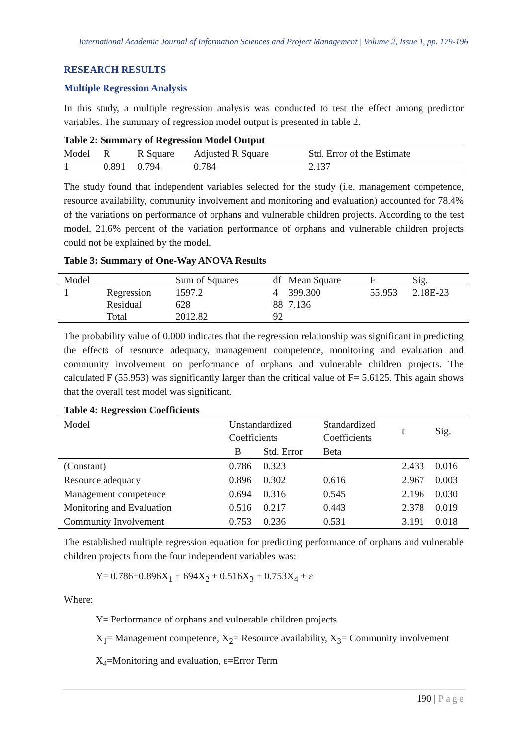International Academic Journal of Information Sciences and Project Management | Volume 2, Issue 1, pp. 179-196
RESEARCH RESULTS
Multiple Regression Analysis
In this study, a multiple regression analysis was conducted to test the effect among predictor variables. The summary of regression model output is presented in table 2.
Table 2: Summary of Regression Model Output
| Model | R | R Square | Adjusted R Square | Std. Error of the Estimate |
| --- | --- | --- | --- | --- |
| 1 | 0.891 | 0.794 | 0.784 | 2.137 |
The study found that independent variables selected for the study (i.e. management competence, resource availability, community involvement and monitoring and evaluation) accounted for 78.4% of the variations on performance of orphans and vulnerable children projects. According to the test model, 21.6% percent of the variation performance of orphans and vulnerable children projects could not be explained by the model.
Table 3: Summary of One-Way ANOVA Results
| Model | | Sum of Squares | df | Mean Square | F | Sig. |
| --- | --- | --- | --- | --- | --- | --- |
| 1 | Regression | 1597.2 | 4 | 399.300 | 55.953 | 2.18E-23 |
| | Residual | 628 | 88 | 7.136 | | |
| | Total | 2012.82 | 92 | | | |
The probability value of 0.000 indicates that the regression relationship was significant in predicting the effects of resource adequacy, management competence, monitoring and evaluation and community involvement on performance of orphans and vulnerable children projects. The calculated F (55.953) was significantly larger than the critical value of F= 5.6125. This again shows that the overall test model was significant.
Table 4: Regression Coefficients
| Model | Unstandardized Coefficients | | Standardized Coefficients | t | Sig. |
| --- | --- | --- | --- | --- | --- |
| | B | Std. Error | Beta | | |
| (Constant) | 0.786 | 0.323 | | 2.433 | 0.016 |
| Resource adequacy | 0.896 | 0.302 | 0.616 | 2.967 | 0.003 |
| Management competence | 0.694 | 0.316 | 0.545 | 2.196 | 0.030 |
| Monitoring and Evaluation | 0.516 | 0.217 | 0.443 | 2.378 | 0.019 |
| Community Involvement | 0.753 | 0.236 | 0.531 | 3.191 | 0.018 |
The established multiple regression equation for predicting performance of orphans and vulnerable children projects from the four independent variables was:
Y= 0.786+0.896X<sub>1</sub> + 694X<sub>2</sub> + 0.516X<sub>3</sub> + 0.753X<sub>4</sub> + ε
Where:
Y= Performance of orphans and vulnerable children projects
X<sub>1</sub>= Management competence, X<sub>2</sub>= Resource availability, X<sub>3</sub>= Community involvement
X<sub>4</sub>=Monitoring and evaluation, ε=Error Term
190 | Page